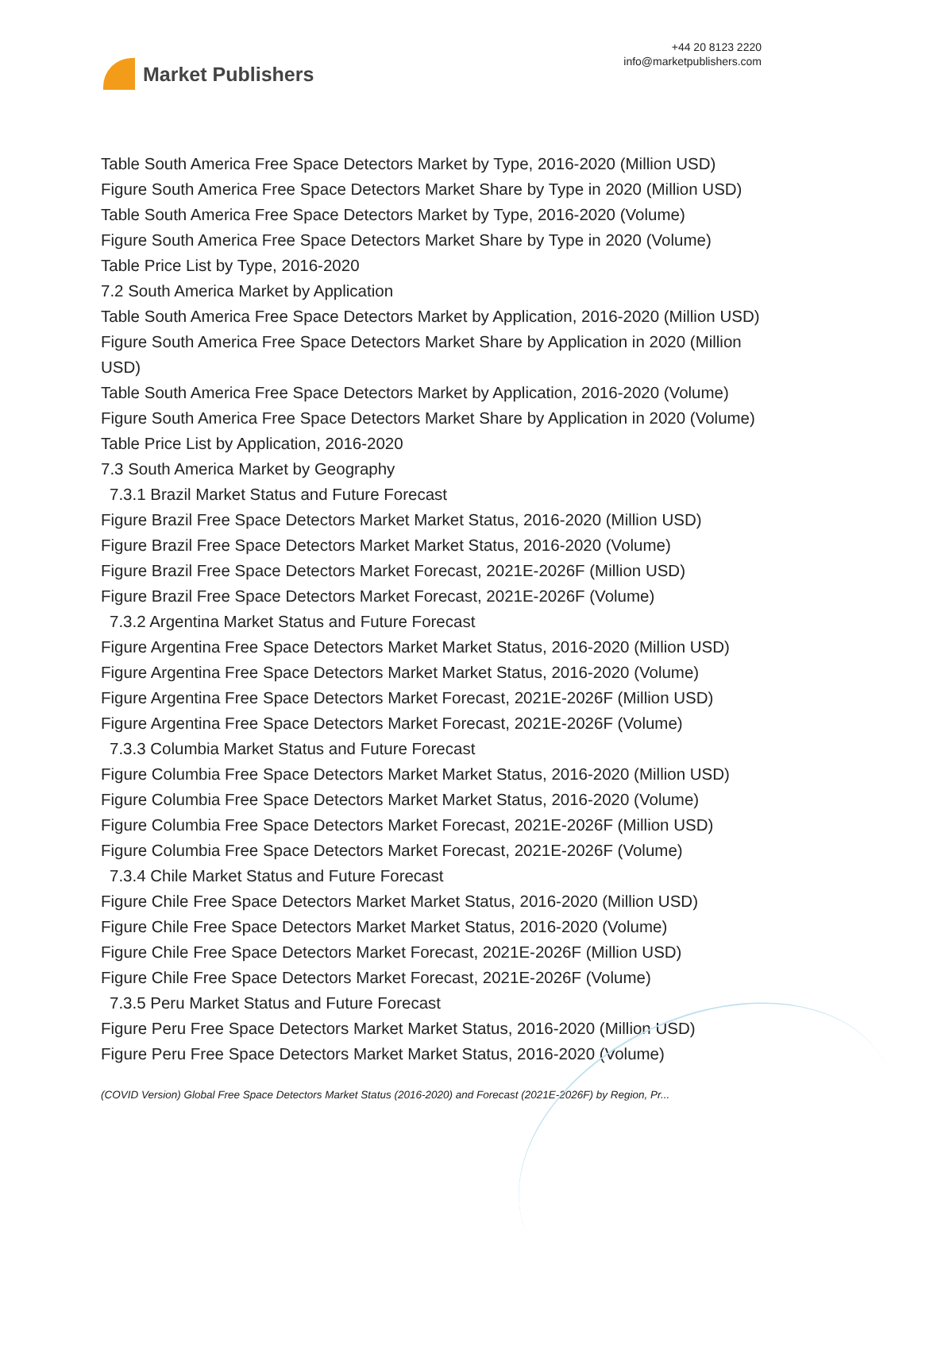Market Publishers
+44 20 8123 2220
info@marketpublishers.com
Table South America Free Space Detectors Market by Type, 2016-2020 (Million USD)
Figure South America Free Space Detectors Market Share by Type in 2020 (Million USD)
Table South America Free Space Detectors Market by Type, 2016-2020 (Volume)
Figure South America Free Space Detectors Market Share by Type in 2020 (Volume)
Table Price List by Type, 2016-2020
7.2 South America Market by Application
Table South America Free Space Detectors Market by Application, 2016-2020 (Million USD)
Figure South America Free Space Detectors Market Share by Application in 2020 (Million USD)
Table South America Free Space Detectors Market by Application, 2016-2020 (Volume)
Figure South America Free Space Detectors Market Share by Application in 2020 (Volume)
Table Price List by Application, 2016-2020
7.3 South America Market by Geography
7.3.1 Brazil Market Status and Future Forecast
Figure Brazil Free Space Detectors Market Market Status, 2016-2020 (Million USD)
Figure Brazil Free Space Detectors Market Market Status, 2016-2020 (Volume)
Figure Brazil Free Space Detectors Market Forecast, 2021E-2026F (Million USD)
Figure Brazil Free Space Detectors Market Forecast, 2021E-2026F (Volume)
7.3.2 Argentina Market Status and Future Forecast
Figure Argentina Free Space Detectors Market Market Status, 2016-2020 (Million USD)
Figure Argentina Free Space Detectors Market Market Status, 2016-2020 (Volume)
Figure Argentina Free Space Detectors Market Forecast, 2021E-2026F (Million USD)
Figure Argentina Free Space Detectors Market Forecast, 2021E-2026F (Volume)
7.3.3 Columbia Market Status and Future Forecast
Figure Columbia Free Space Detectors Market Market Status, 2016-2020 (Million USD)
Figure Columbia Free Space Detectors Market Market Status, 2016-2020 (Volume)
Figure Columbia Free Space Detectors Market Forecast, 2021E-2026F (Million USD)
Figure Columbia Free Space Detectors Market Forecast, 2021E-2026F (Volume)
7.3.4 Chile Market Status and Future Forecast
Figure Chile Free Space Detectors Market Market Status, 2016-2020 (Million USD)
Figure Chile Free Space Detectors Market Market Status, 2016-2020 (Volume)
Figure Chile Free Space Detectors Market Forecast, 2021E-2026F (Million USD)
Figure Chile Free Space Detectors Market Forecast, 2021E-2026F (Volume)
7.3.5 Peru Market Status and Future Forecast
Figure Peru Free Space Detectors Market Market Status, 2016-2020 (Million USD)
Figure Peru Free Space Detectors Market Market Status, 2016-2020 (Volume)
(COVID Version) Global Free Space Detectors Market Status (2016-2020) and Forecast (2021E-2026F) by Region, Pr...